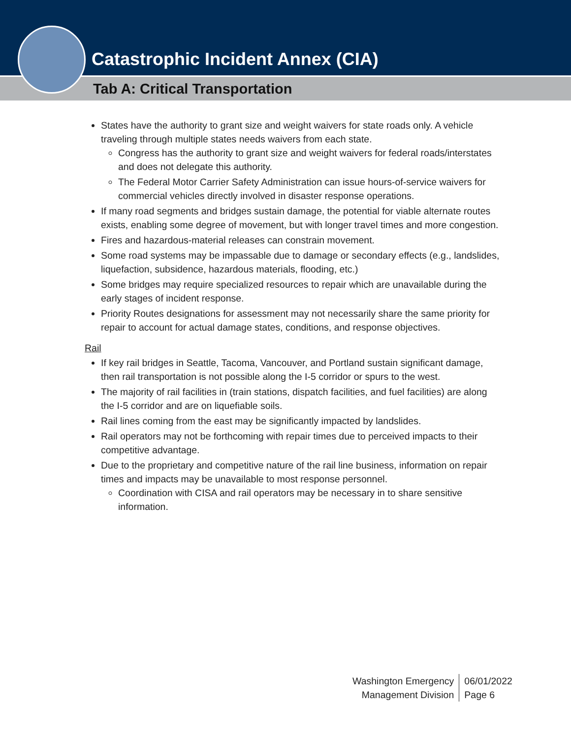Catastrophic Incident Annex (CIA)
Tab A: Critical Transportation
States have the authority to grant size and weight waivers for state roads only. A vehicle traveling through multiple states needs waivers from each state.
Congress has the authority to grant size and weight waivers for federal roads/interstates and does not delegate this authority.
The Federal Motor Carrier Safety Administration can issue hours-of-service waivers for commercial vehicles directly involved in disaster response operations.
If many road segments and bridges sustain damage, the potential for viable alternate routes exists, enabling some degree of movement, but with longer travel times and more congestion.
Fires and hazardous-material releases can constrain movement.
Some road systems may be impassable due to damage or secondary effects (e.g., landslides, liquefaction, subsidence, hazardous materials, flooding, etc.)
Some bridges may require specialized resources to repair which are unavailable during the early stages of incident response.
Priority Routes designations for assessment may not necessarily share the same priority for repair to account for actual damage states, conditions, and response objectives.
Rail
If key rail bridges in Seattle, Tacoma, Vancouver, and Portland sustain significant damage, then rail transportation is not possible along the I-5 corridor or spurs to the west.
The majority of rail facilities in (train stations, dispatch facilities, and fuel facilities) are along the I-5 corridor and are on liquefiable soils.
Rail lines coming from the east may be significantly impacted by landslides.
Rail operators may not be forthcoming with repair times due to perceived impacts to their competitive advantage.
Due to the proprietary and competitive nature of the rail line business, information on repair times and impacts may be unavailable to most response personnel.
Coordination with CISA and rail operators may be necessary in to share sensitive information.
Washington Emergency
Management Division
06/01/2022
Page 6